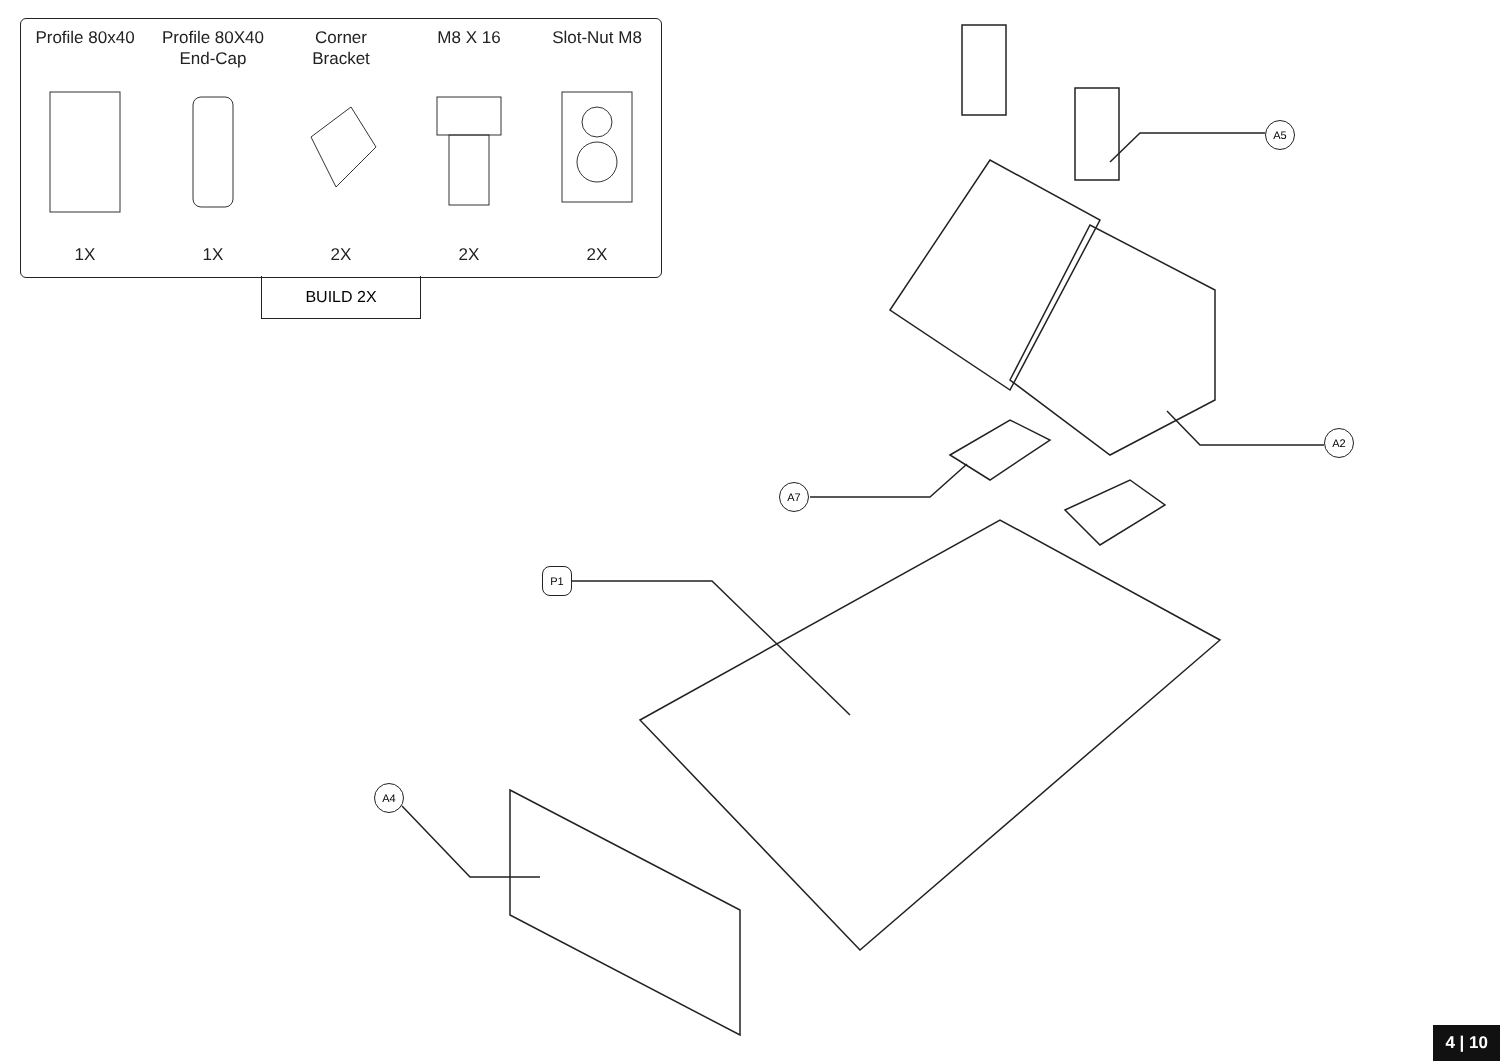Profile 80x40
1X
Profile 80X40
End-Cap
1X
Corner
Bracket
2X
M8 X 16
2X
Slot-Nut M8
2X
BUILD 2X
A5
A2
A7
P1
A4
4 | 10